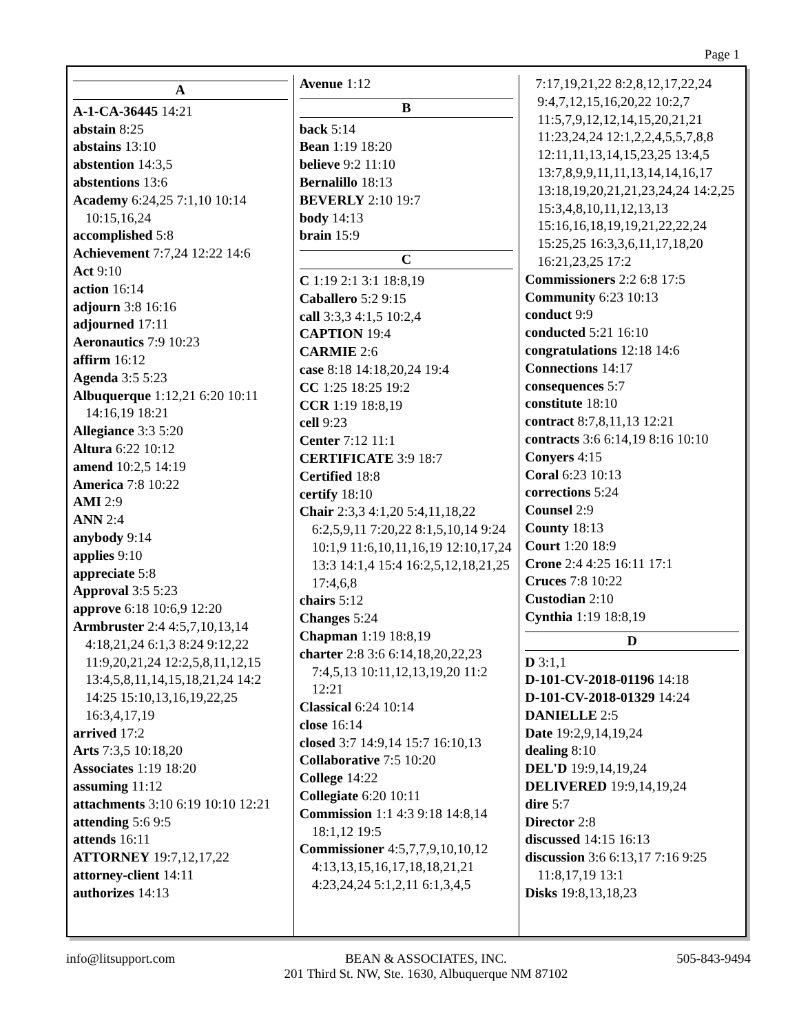Page 1
A
A-1-CA-36445 14:21
abstain 8:25
abstains 13:10
abstention 14:3,5
abstentions 13:6
Academy 6:24,25 7:1,10 10:14 10:15,16,24
accomplished 5:8
Achievement 7:7,24 12:22 14:6
Act 9:10
action 16:14
adjourn 3:8 16:16
adjourned 17:11
Aeronautics 7:9 10:23
affirm 16:12
Agenda 3:5 5:23
Albuquerque 1:12,21 6:20 10:11 14:16,19 18:21
Allegiance 3:3 5:20
Altura 6:22 10:12
amend 10:2,5 14:19
America 7:8 10:22
AMI 2:9
ANN 2:4
anybody 9:14
applies 9:10
appreciate 5:8
Approval 3:5 5:23
approve 6:18 10:6,9 12:20
Armbruster 2:4 4:5,7,10,13,14 4:18,21,24 6:1,3 8:24 9:12,22 11:9,20,21,24 12:2,5,8,11,12,15 13:4,5,8,11,14,15,18,21,24 14:2 14:25 15:10,13,16,19,22,25 16:3,4,17,19
arrived 17:2
Arts 7:3,5 10:18,20
Associates 1:19 18:20
assuming 11:12
attachments 3:10 6:19 10:10 12:21
attending 5:6 9:5
attends 16:11
ATTORNEY 19:7,12,17,22
attorney-client 14:11
authorizes 14:13
Avenue 1:12
B
back 5:14
Bean 1:19 18:20
believe 9:2 11:10
Bernalillo 18:13
BEVERLY 2:10 19:7
body 14:13
brain 15:9
C
C 1:19 2:1 3:1 18:8,19
Caballero 5:2 9:15
call 3:3,3 4:1,5 10:2,4
CAPTION 19:4
CARMIE 2:6
case 8:18 14:18,20,24 19:4
CC 1:25 18:25 19:2
CCR 1:19 18:8,19
cell 9:23
Center 7:12 11:1
CERTIFICATE 3:9 18:7
Certified 18:8
certify 18:10
Chair 2:3,3 4:1,20 5:4,11,18,22 6:2,5,9,11 7:20,22 8:1,5,10,14 9:24 10:1,9 11:6,10,11,16,19 12:10,17,24 13:3 14:1,4 15:4 16:2,5,12,18,21,25 17:4,6,8
chairs 5:12
Changes 5:24
Chapman 1:19 18:8,19
charter 2:8 3:6 6:14,18,20,22,23 7:4,5,13 10:11,12,13,19,20 11:2 12:21
Classical 6:24 10:14
close 16:14
closed 3:7 14:9,14 15:7 16:10,13
Collaborative 7:5 10:20
College 14:22
Collegiate 6:20 10:11
Commission 1:1 4:3 9:18 14:8,14 18:1,12 19:5
Commissioner 4:5,7,7,9,10,10,12 4:13,13,15,16,17,18,18,21,21 4:23,24,24 5:1,2,11 6:1,3,4,5
7:17,19,21,22 8:2,8,12,17,22,24 9:4,7,12,15,16,20,22 10:2,7 11:5,7,9,12,12,14,15,20,21,21 11:23,24,24 12:1,2,2,4,5,5,7,8,8 12:11,11,13,14,15,23,25 13:4,5 13:7,8,9,9,11,11,13,14,14,16,17 13:18,19,20,21,21,23,24,24 14:2,25 15:3,4,8,10,11,12,13,13 15:16,16,18,19,19,21,22,22,24 15:25,25 16:3,3,6,11,17,18,20 16:21,23,25 17:2
Commissioners 2:2 6:8 17:5
Community 6:23 10:13
conduct 9:9
conducted 5:21 16:10
congratulations 12:18 14:6
Connections 14:17
consequences 5:7
constitute 18:10
contract 8:7,8,11,13 12:21
contracts 3:6 6:14,19 8:16 10:10
Conyers 4:15
Coral 6:23 10:13
corrections 5:24
Counsel 2:9
County 18:13
Court 1:20 18:9
Crone 2:4 4:25 16:11 17:1
Cruces 7:8 10:22
Custodian 2:10
Cynthia 1:19 18:8,19
D
D 3:1,1
D-101-CV-2018-01196 14:18
D-101-CV-2018-01329 14:24
DANIELLE 2:5
Date 19:2,9,14,19,24
dealing 8:10
DEL'D 19:9,14,19,24
DELIVERED 19:9,14,19,24
dire 5:7
Director 2:8
discussed 14:15 16:13
discussion 3:6 6:13,17 7:16 9:25 11:8,17,19 13:1
Disks 19:8,13,18,23
info@litsupport.com BEAN & ASSOCIATES, INC.
201 Third St. NW, Ste. 1630, Albuquerque NM 87102
505-843-9494